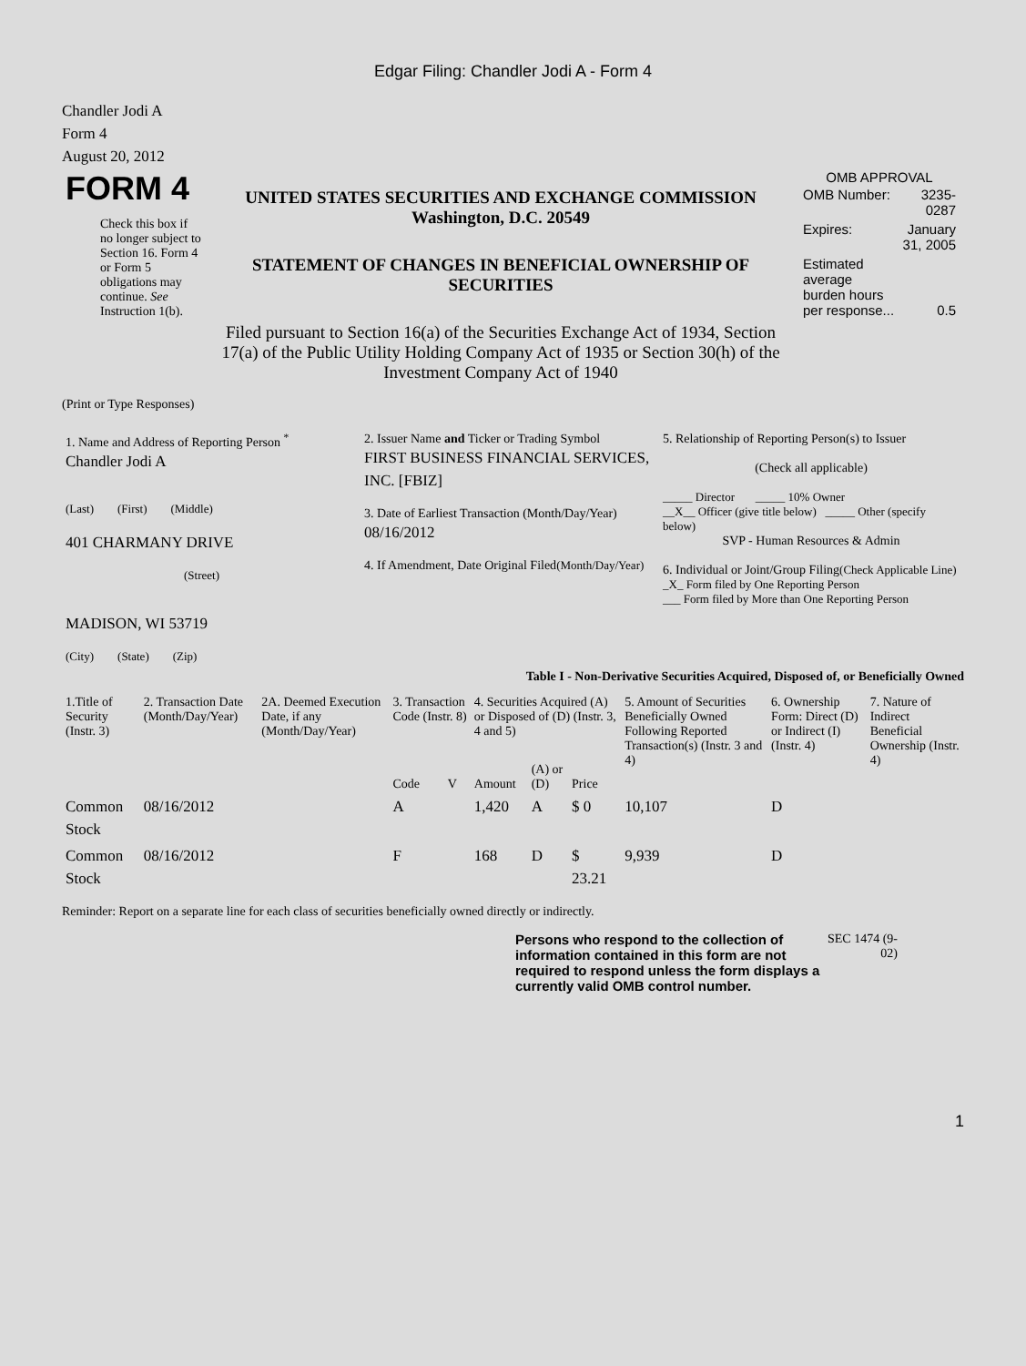Edgar Filing: Chandler Jodi A - Form 4
Chandler Jodi A
Form 4
August 20, 2012
| FORM 4 Check this box if no longer subject to Section 16. Form 4 or Form 5 obligations may continue. See Instruction 1(b). | UNITED STATES SECURITIES AND EXCHANGE COMMISSION Washington, D.C. 20549 STATEMENT OF CHANGES IN BENEFICIAL OWNERSHIP OF SECURITIES Filed pursuant to Section 16(a) of the Securities Exchange Act of 1934, Section 17(a) of the Public Utility Holding Company Act of 1935 or Section 30(h) of the Investment Company Act of 1940 | OMB APPROVAL / OMB Number: / 3235-0287 / / Expires: / January 31, 2005 / / Estimated average burden hours per response... / 0.5 / |
(Print or Type Responses)
| 1. Name and Address of Reporting Person <sup>*</sup> Chandler Jodi A (Last) (First) (Middle) 401 CHARMANY DRIVE (Street) MADISON, WI 53719 (City) (State) (Zip) | 2. Issuer Name and Ticker or Trading Symbol FIRST BUSINESS FINANCIAL SERVICES, INC. [FBIZ] 3. Date of Earliest Transaction (Month/Day/Year) 08/16/2012 4. If Amendment, Date Original Filed (Month/Day/Year) | 5. Relationship of Reporting Person(s) to Issuer (Check all applicable) _____ Director _____ 10% Owner __X__ Officer (give title below) _____ Other (specify below) SVP - Human Resources & Admin 6. Individual or Joint/Group Filing (Check Applicable Line) _X_ Form filed by One Reporting Person ___ Form filed by More than One Reporting Person |
Table I - Non-Derivative Securities Acquired, Disposed of, or Beneficially Owned
| 1.Title of Security (Instr. 3) | 2. Transaction Date (Month/Day/Year) | 2A. Deemed Execution Date, if any (Month/Day/Year) | 3. Transaction Code (Instr. 8) | | 4. Securities Acquired (A) or Disposed of (D) (Instr. 3, 4 and 5) | | | 5. Amount of Securities Beneficially Owned Following Reported Transaction(s) (Instr. 3 and 4) | 6. Ownership Form: Direct (D) or Indirect (I) (Instr. 4) | 7. Nature of Indirect Beneficial Ownership (Instr. 4) |
| --- | --- | --- | --- | --- | --- | --- | --- | --- | --- | --- |
| | | | Code | V | Amount | (A) or (D) | Price | | | |
| Common Stock | 08/16/2012 | | A | | 1,420 | A | $ 0 | 10,107 | D | |
| Common Stock | 08/16/2012 | | F | | 168 | D | $ 23.21 | 9,939 | D | |
Reminder: Report on a separate line for each class of securities beneficially owned directly or indirectly.
Persons who respond to the collection of information contained in this form are not required to respond unless the form displays a currently valid OMB control number.
SEC 1474 (9-02)
1